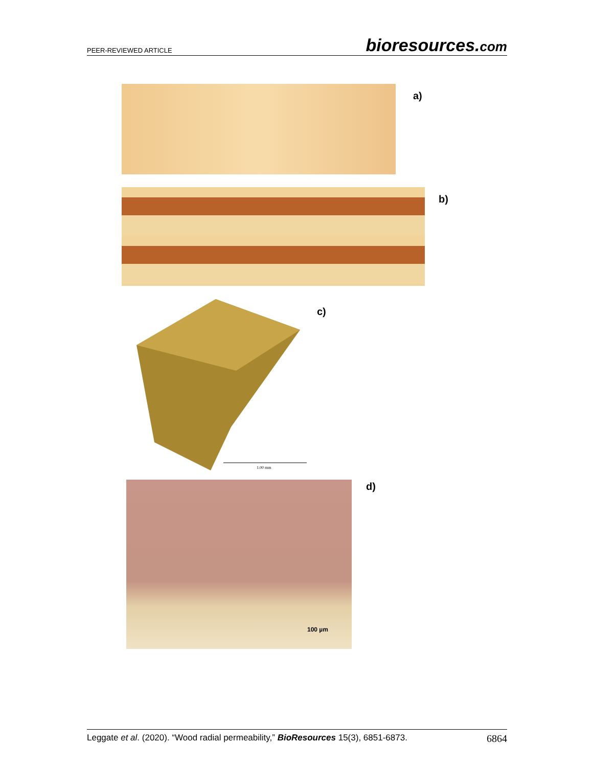PEER-REVIEWED ARTICLE bioresources.com
a)
b)
1.00 mm
c)
100 µm d)
Leggate et al. (2020). “Wood radial permeability,” BioResources 15(3), 6851-6873. 6864